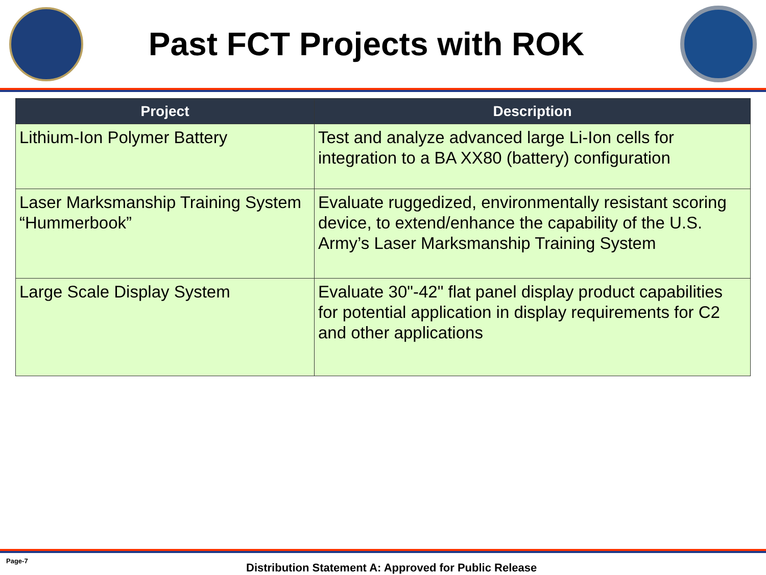Past FCT Projects with ROK
| Project | Description |
| --- | --- |
| Lithium-Ion Polymer Battery | Test and analyze advanced large Li-Ion cells for integration to a BA XX80 (battery) configuration |
| Laser Marksmanship Training System “Hummerbook” | Evaluate ruggedized, environmentally resistant scoring device, to extend/enhance the capability of the U.S. Army’s Laser Marksmanship Training System |
| Large Scale Display System | Evaluate 30"-42" flat panel display product capabilities for potential application in display requirements for C2 and other applications |
Page-7
Distribution Statement A: Approved for Public Release